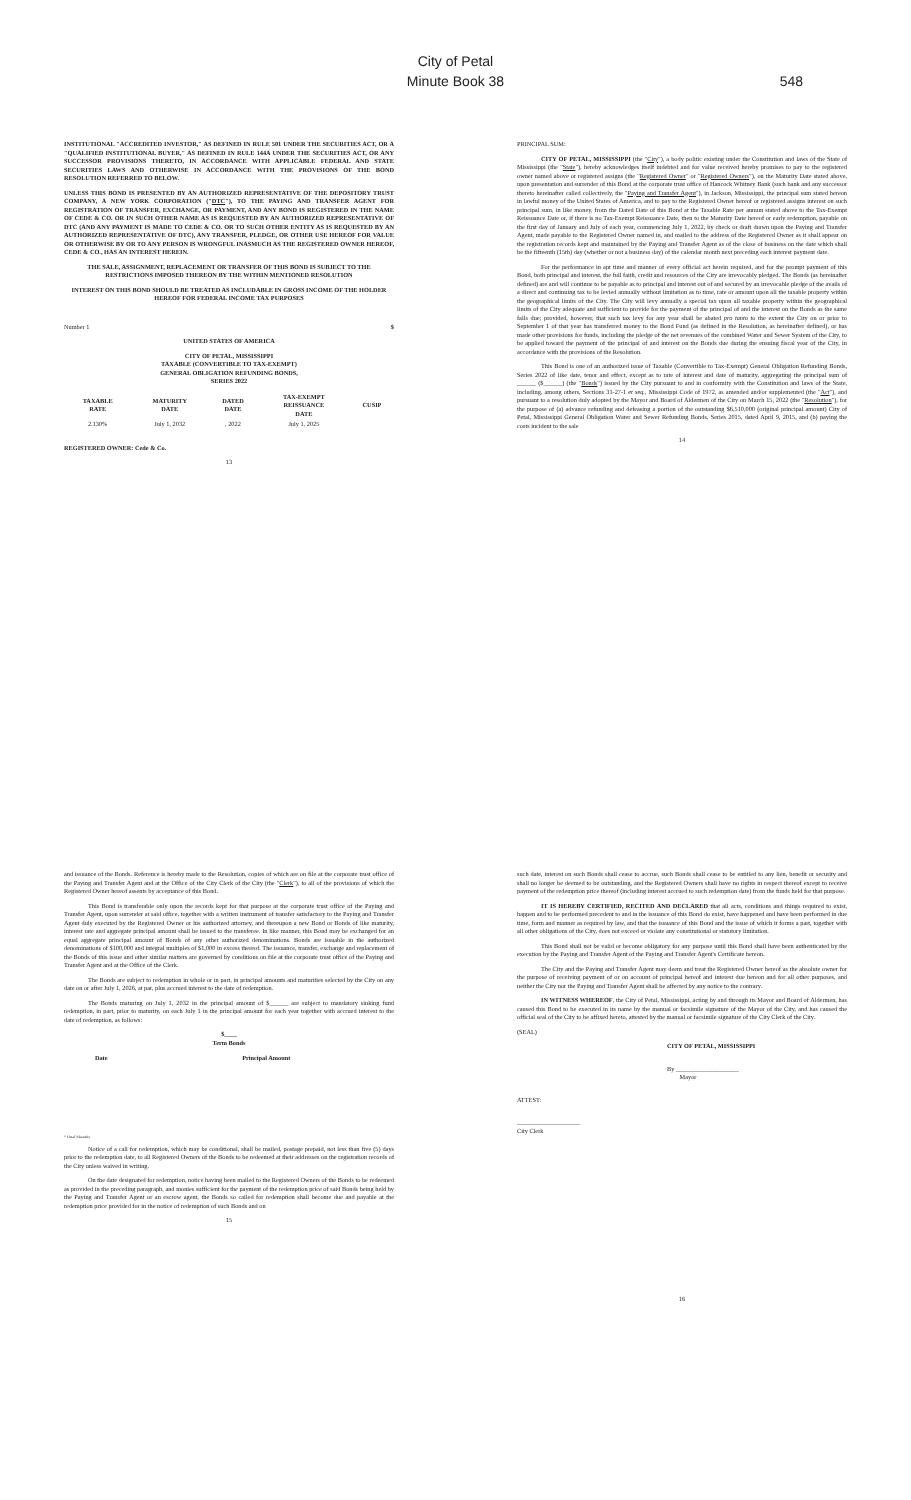City of Petal
Minute Book 38
548
INSTITUTIONAL "ACCREDITED INVESTOR," AS DEFINED IN RULE 501 UNDER THE SECURITIES ACT, OR A "QUALIFIED INSTITUTIONAL BUYER," AS DEFINED IN RULE 144A UNDER THE SECURITIES ACT, OR ANY SUCCESSOR PROVISIONS THERETO, IN ACCORDANCE WITH APPLICABLE FEDERAL AND STATE SECURITIES LAWS AND OTHERWISE IN ACCORDANCE WITH THE PROVISIONS OF THE BOND RESOLUTION REFERRED TO BELOW.
UNLESS THIS BOND IS PRESENTED BY AN AUTHORIZED REPRESENTATIVE OF THE DEPOSITORY TRUST COMPANY, A NEW YORK CORPORATION ("DTC"), TO THE PAYING AND TRANSFER AGENT FOR REGISTRATION OF TRANSFER, EXCHANGE, OR PAYMENT, AND ANY BOND IS REGISTERED IN THE NAME OF CEDE & CO. OR IN SUCH OTHER NAME AS IS REQUESTED BY AN AUTHORIZED REPRESENTATIVE OF DTC (AND ANY PAYMENT IS MADE TO CEDE & CO. OR TO SUCH OTHER ENTITY AS IS REQUESTED BY AN AUTHORIZED REPRESENTATIVE OF DTC), ANY TRANSFER, PLEDGE, OR OTHER USE HEREOF FOR VALUE OR OTHERWISE BY OR TO ANY PERSON IS WRONGFUL INASMUCH AS THE REGISTERED OWNER HEREOF, CEDE & CO., HAS AN INTEREST HEREIN.
THE SALE, ASSIGNMENT, REPLACEMENT OR TRANSFER OF THIS BOND IS SUBJECT TO THE RESTRICTIONS IMPOSED THEREON BY THE WITHIN MENTIONED RESOLUTION
INTEREST ON THIS BOND SHOULD BE TREATED AS INCLUDABLE IN GROSS INCOME OF THE HOLDER HEREOF FOR FEDERAL INCOME TAX PURPOSES
Number 1 $
UNITED STATES OF AMERICA
CITY OF PETAL, MISSISSIPPI
TAXABLE (CONVERTIBLE TO TAX-EXEMPT)
GENERAL OBLIGATION REFUNDING BONDS,
SERIES 2022
| TAXABLE RATE | MATURITY DATE | DATED DATE | TAX-EXEMPT REISSUANCE DATE | CUSIP |
| --- | --- | --- | --- | --- |
| 2.130% | July 1, 2032 | , 2022 | July 1, 2025 | |
REGISTERED OWNER: Cede & Co.
13
PRINCIPAL SUM:
CITY OF PETAL, MISSISSIPPI (the "City"), a body politic existing under the Constitution and laws of the State of Mississippi (the "State"), hereby acknowledges itself indebted and for value received hereby promises to pay to the registered owner named above or registered assigns (the "Registered Owner" or "Registered Owners"), on the Maturity Date stated above, upon presentation and surrender of this Bond at the corporate trust office of Hancock Whitney Bank (such bank and any successor thereto hereinafter called collectively, the "Paying and Transfer Agent"), in Jackson, Mississippi, the principal sum stated hereon in lawful money of the United States of America, and to pay to the Registered Owner hereof or registered assigns interest on such principal sum, in like money, from the Dated Date of this Bond at the Taxable Rate per annum stated above to the Tax-Exempt Reissuance Date or, if there is no Tax-Exempt Reissuance Date, then to the Maturity Date hereof or early redemption, payable on the first day of January and July of each year, commencing July 1, 2022, by check or draft drawn upon the Paying and Transfer Agent, made payable to the Registered Owner named in, and mailed to the address of the Registered Owner as it shall appear on the registration records kept and maintained by the Paying and Transfer Agent as of the close of business on the date which shall be the fifteenth (15th) day (whether or not a business day) of the calendar month next preceding each interest payment date.
For the performance in apt time and manner of every official act herein required, and for the prompt payment of this Bond, both principal and interest, the full faith, credit and resources of the City are irrevocably pledged. The Bonds (as hereinafter defined) are and will continue to be payable as to principal and interest out of and secured by an irrevocable pledge of the avails of a direct and continuing tax to be levied annually without limitation as to time, rate or amount upon all the taxable property within the geographical limits of the City. The City will levy annually a special tax upon all taxable property within the geographical limits of the City adequate and sufficient to provide for the payment of the principal of and the interest on the Bonds as the same falls due; provided, however, that such tax levy for any year shall be abated pro tanto to the extent the City on or prior to September 1 of that year has transferred money to the Bond Fund (as defined in the Resolution, as hereinafter defined), or has made other provisions for funds, including the pledge of the net revenues of the combined Water and Sewer System of the City, to be applied toward the payment of the principal of and interest on the Bonds due during the ensuing fiscal year of the City, in accordance with the provisions of the Resolution.
This Bond is one of an authorized issue of Taxable (Convertible to Tax-Exempt) General Obligation Refunding Bonds, Series 2022 of like date, tenor and effect, except as to rate of interest and date of maturity, aggregating the principal sum of ______ ($______) (the "Bonds") issued by the City pursuant to and in conformity with the Constitution and laws of the State, including, among others, Sections 31-27-1 et seq., Mississippi Code of 1972, as amended and/or supplemented (the "Act"), and pursuant to a resolution duly adopted by the Mayor and Board of Aldermen of the City on March 15, 2022 (the "Resolution"), for the purpose of (a) advance refunding and defeasing a portion of the outstanding $6,510,000 (original principal amount) City of Petal, Mississippi General Obligation Water and Sewer Refunding Bonds, Series 2015, dated April 9, 2015, and (b) paying the costs incident to the sale
14
and issuance of the Bonds. Reference is hereby made to the Resolution, copies of which are on file at the corporate trust office of the Paying and Transfer Agent and at the Office of the City Clerk of the City (the "Clerk"), to all of the provisions of which the Registered Owner hereof assents by acceptance of this Bond.
This Bond is transferable only upon the records kept for that purpose at the corporate trust office of the Paying and Transfer Agent, upon surrender at said office, together with a written instrument of transfer satisfactory to the Paying and Transfer Agent duly executed by the Registered Owner or his authorized attorney, and thereupon a new Bond or Bonds of like maturity, interest rate and aggregate principal amount shall be issued to the transferee. In like manner, this Bond may be exchanged for an equal aggregate principal amount of Bonds of any other authorized denominations. Bonds are issuable in the authorized denominations of $100,000 and integral multiples of $1,000 in excess thereof. The issuance, transfer, exchange and replacement of the Bonds of this issue and other similar matters are governed by conditions on file at the corporate trust office of the Paying and Transfer Agent and at the Office of the Clerk.
The Bonds are subject to redemption in whole or in part, in principal amounts and maturities selected by the City on any date on or after July 1, 2026, at par, plus accrued interest to the date of redemption.
The Bonds maturing on July 1, 2032 in the principal amount of $______ are subject to mandatory sinking fund redemption, in part, prior to maturity, on each July 1 in the principal amount for each year together with accrued interest to the date of redemption, as follows:
$____
Term Bonds
| Date | Principal Amount |
| --- | --- |
* Final Maturity
Notice of a call for redemption, which may be conditional, shall be mailed, postage prepaid, not less than five (5) days prior to the redemption date, to all Registered Owners of the Bonds to be redeemed at their addresses on the registration records of the City unless waived in writing.
On the date designated for redemption, notice having been mailed to the Registered Owners of the Bonds to be redeemed as provided in the preceding paragraph, and monies sufficient for the payment of the redemption price of said Bonds being held by the Paying and Transfer Agent or an escrow agent, the Bonds so called for redemption shall become due and payable at the redemption price provided for in the notice of redemption of such Bonds and on
15
such date, interest on such Bonds shall cease to accrue, such Bonds shall cease to be entitled to any lien, benefit or security and shall no longer be deemed to be outstanding, and the Registered Owners shall have no rights in respect thereof except to receive payment of the redemption price thereof (including interest accrued to such redemption date) from the funds held for that purpose.
IT IS HEREBY CERTIFIED, RECITED AND DECLARED that all acts, conditions and things required to exist, happen and to be performed precedent to and in the issuance of this Bond do exist, have happened and have been performed in due time, form and manner as required by law, and that the issuance of this Bond and the issue of which it forms a part, together with all other obligations of the City, does not exceed or violate any constitutional or statutory limitation.
This Bond shall not be valid or become obligatory for any purpose until this Bond shall have been authenticated by the execution by the Paying and Transfer Agent of the Paying and Transfer Agent's Certificate hereon.
The City and the Paying and Transfer Agent may deem and treat the Registered Owner hereof as the absolute owner for the purpose of receiving payment of or on account of principal hereof and interest due hereon and for all other purposes, and neither the City nor the Paying and Transfer Agent shall be affected by any notice to the contrary.
IN WITNESS WHEREOF, the City of Petal, Mississippi, acting by and through its Mayor and Board of Aldermen, has caused this Bond to be executed in its name by the manual or facsimile signature of the Mayor of the City, and has caused the official seal of the City to be affixed hereto, attested by the manual or facsimile signature of the City Clerk of the City.
(SEAL)
CITY OF PETAL, MISSISSIPPI
By ____________________
Mayor
ATTEST:
____________________
City Clerk
16